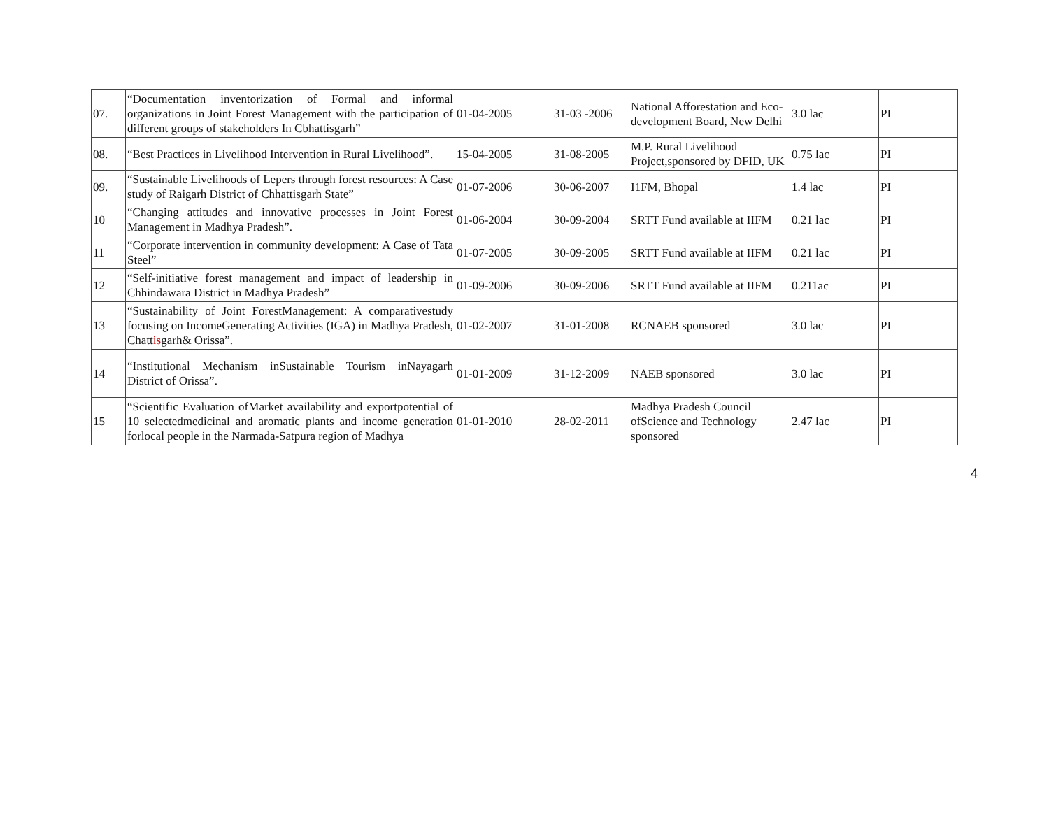| 07. | “Documentation inventorization of Formal and informal organizations in Joint Forest Management with the participation of different groups of stakeholders In Cbhattisgarh” | 01-04-2005 | 31-03 -2006 | National Afforestation and Eco-development Board, New Delhi | 3.0 lac | PI |
| 08. | “Best Practices in Livelihood Intervention in Rural Livelihood”. | 15-04-2005 | 31-08-2005 | M.P. Rural Livelihood Project,sponsored by DFID, UK | 0.75 lac | PI |
| 09. | “Sustainable Livelihoods of Lepers through forest resources: A Case study of Raigarh District of Chhattisgarh State” | 01-07-2006 | 30-06-2007 | I1FM, Bhopal | 1.4 lac | PI |
| 10 | “Changing attitudes and innovative processes in Joint Forest Management in Madhya Pradesh”. | 01-06-2004 | 30-09-2004 | SRTT Fund available at IIFM | 0.21 lac | PI |
| 11 | “Corporate intervention in community development: A Case of Tata Steel” | 01-07-2005 | 30-09-2005 | SRTT Fund available at IIFM | 0.21 lac | PI |
| 12 | “Self-initiative forest management and impact of leadership in Chhindawara District in Madhya Pradesh” | 01-09-2006 | 30-09-2006 | SRTT Fund available at IIFM | 0.211ac | PI |
| 13 | “Sustainability of Joint ForestManagement: A comparativestudy focusing on IncomeGenerating Activities (IGA) in Madhya Pradesh, Chatt is garh& Orissa”. | 01-02-2007 | 31-01-2008 | RCNAEB sponsored | 3.0 lac | PI |
| 14 | “Institutional Mechanism inSustainable Tourism inNayagarh District of Orissa”. | 01-01-2009 | 31-12-2009 | NAEB sponsored | 3.0 lac | PI |
| 15 | “Scientific Evaluation ofMarket availability and exportpotential of 10 selectedmedicinal and aromatic plants and income generation forlocal people in the Narmada-Satpura region of Madhya | 01-01-2010 | 28-02-2011 | Madhya Pradesh Council ofScience and Technology sponsored | 2.47 lac | PI |
4